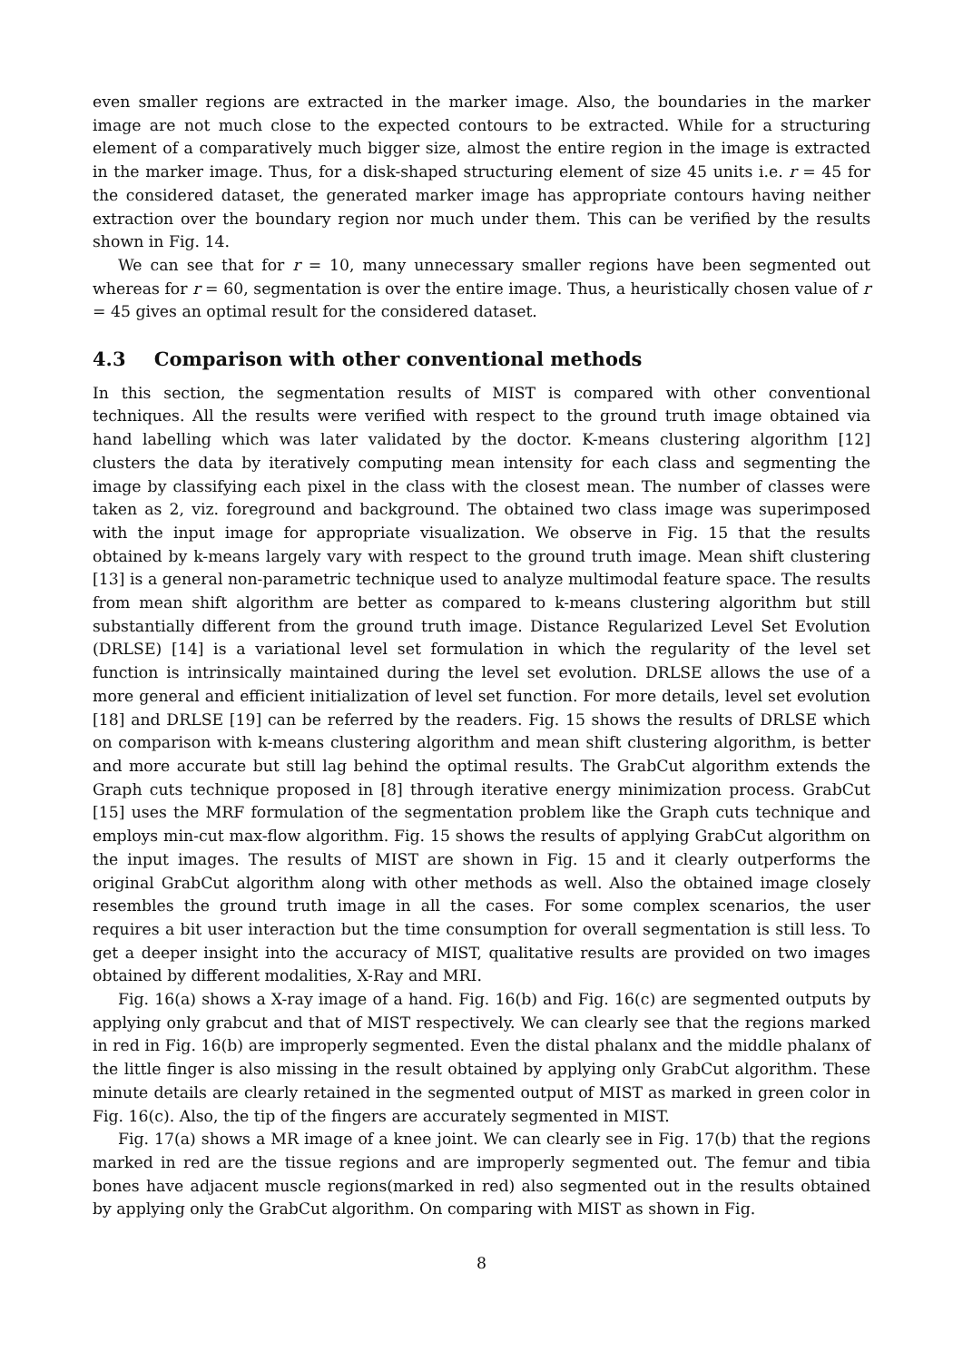even smaller regions are extracted in the marker image. Also, the boundaries in the marker image are not much close to the expected contours to be extracted. While for a structuring element of a comparatively much bigger size, almost the entire region in the image is extracted in the marker image. Thus, for a disk-shaped structuring element of size 45 units i.e. r = 45 for the considered dataset, the generated marker image has appropriate contours having neither extraction over the boundary region nor much under them. This can be verified by the results shown in Fig. 14.
We can see that for r = 10, many unnecessary smaller regions have been segmented out whereas for r = 60, segmentation is over the entire image. Thus, a heuristically chosen value of r = 45 gives an optimal result for the considered dataset.
4.3 Comparison with other conventional methods
In this section, the segmentation results of MIST is compared with other conventional techniques. All the results were verified with respect to the ground truth image obtained via hand labelling which was later validated by the doctor. K-means clustering algorithm [12] clusters the data by iteratively computing mean intensity for each class and segmenting the image by classifying each pixel in the class with the closest mean. The number of classes were taken as 2, viz. foreground and background. The obtained two class image was superimposed with the input image for appropriate visualization. We observe in Fig. 15 that the results obtained by k-means largely vary with respect to the ground truth image. Mean shift clustering [13] is a general non-parametric technique used to analyze multimodal feature space. The results from mean shift algorithm are better as compared to k-means clustering algorithm but still substantially different from the ground truth image. Distance Regularized Level Set Evolution (DRLSE) [14] is a variational level set formulation in which the regularity of the level set function is intrinsically maintained during the level set evolution. DRLSE allows the use of a more general and efficient initialization of level set function. For more details, level set evolution [18] and DRLSE [19] can be referred by the readers. Fig. 15 shows the results of DRLSE which on comparison with k-means clustering algorithm and mean shift clustering algorithm, is better and more accurate but still lag behind the optimal results. The GrabCut algorithm extends the Graph cuts technique proposed in [8] through iterative energy minimization process. GrabCut [15] uses the MRF formulation of the segmentation problem like the Graph cuts technique and employs min-cut max-flow algorithm. Fig. 15 shows the results of applying GrabCut algorithm on the input images. The results of MIST are shown in Fig. 15 and it clearly outperforms the original GrabCut algorithm along with other methods as well. Also the obtained image closely resembles the ground truth image in all the cases. For some complex scenarios, the user requires a bit user interaction but the time consumption for overall segmentation is still less. To get a deeper insight into the accuracy of MIST, qualitative results are provided on two images obtained by different modalities, X-Ray and MRI.
Fig. 16(a) shows a X-ray image of a hand. Fig. 16(b) and Fig. 16(c) are segmented outputs by applying only grabcut and that of MIST respectively. We can clearly see that the regions marked in red in Fig. 16(b) are improperly segmented. Even the distal phalanx and the middle phalanx of the little finger is also missing in the result obtained by applying only GrabCut algorithm. These minute details are clearly retained in the segmented output of MIST as marked in green color in Fig. 16(c). Also, the tip of the fingers are accurately segmented in MIST.
Fig. 17(a) shows a MR image of a knee joint. We can clearly see in Fig. 17(b) that the regions marked in red are the tissue regions and are improperly segmented out. The femur and tibia bones have adjacent muscle regions(marked in red) also segmented out in the results obtained by applying only the GrabCut algorithm. On comparing with MIST as shown in Fig.
8